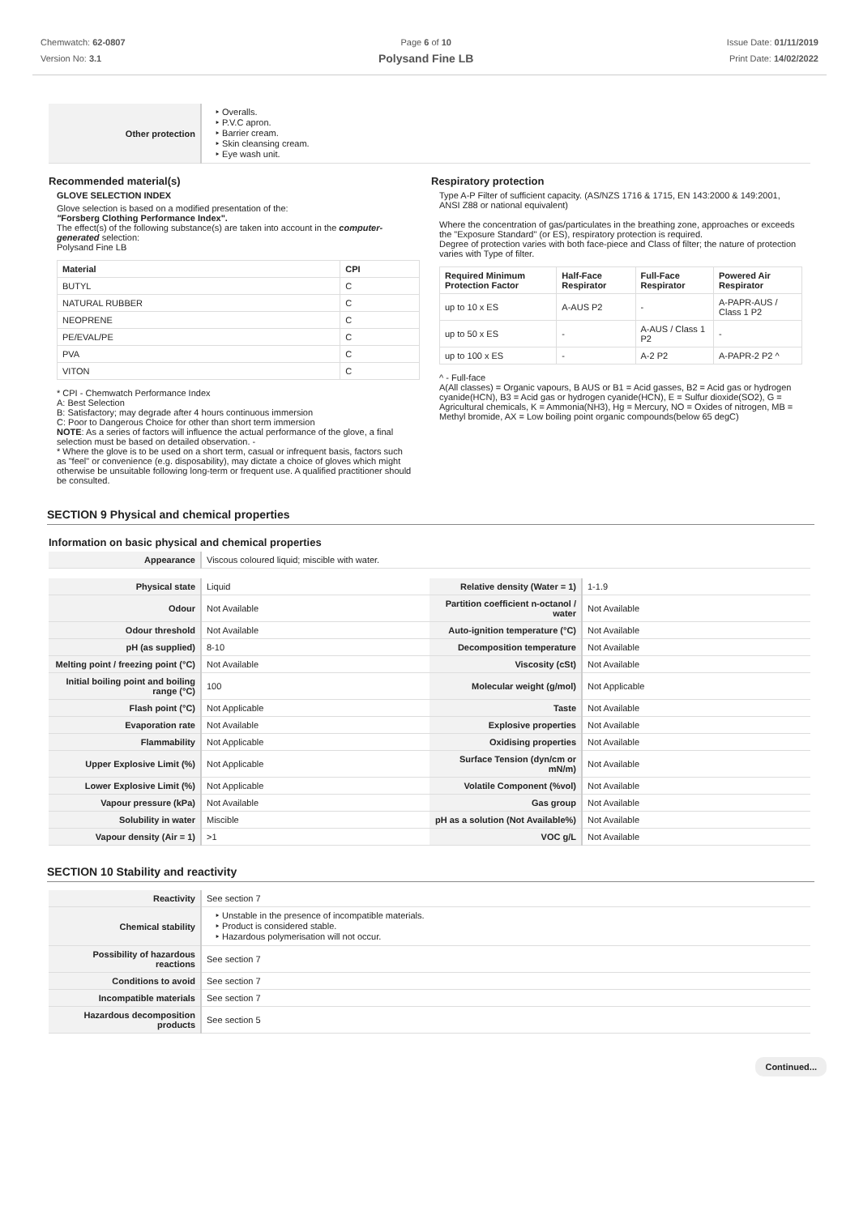Chemwatch: 62-0807
Version No: 3.1
Page 6 of 10
Polysand Fine LB
Issue Date: 01/11/2019
Print Date: 14/02/2022
| Other protection | ‣ Overalls. ‣ P.V.C apron. ‣ Barrier cream. ‣ Skin cleansing cream. ‣ Eye wash unit. |
Recommended material(s)
GLOVE SELECTION INDEX
Glove selection is based on a modified presentation of the:
"Forsberg Clothing Performance Index".
The effect(s) of the following substance(s) are taken into account in the computer-generated selection:
Polysand Fine LB
| Material | CPI |
| --- | --- |
| BUTYL | C |
| NATURAL RUBBER | C |
| NEOPRENE | C |
| PE/EVAL/PE | C |
| PVA | C |
| VITON | C |
* CPI - Chemwatch Performance Index
A: Best Selection
B: Satisfactory; may degrade after 4 hours continuous immersion
C: Poor to Dangerous Choice for other than short term immersion
NOTE: As a series of factors will influence the actual performance of the glove, a final selection must be based on detailed observation. -
* Where the glove is to be used on a short term, casual or infrequent basis, factors such as "feel" or convenience (e.g. disposability), may dictate a choice of gloves which might otherwise be unsuitable following long-term or frequent use. A qualified practitioner should be consulted.
Respiratory protection
Type A-P Filter of sufficient capacity. (AS/NZS 1716 & 1715, EN 143:2000 & 149:2001, ANSI Z88 or national equivalent)
Where the concentration of gas/particulates in the breathing zone, approaches or exceeds the "Exposure Standard" (or ES), respiratory protection is required.
Degree of protection varies with both face-piece and Class of filter; the nature of protection varies with Type of filter.
| Required Minimum Protection Factor | Half-Face Respirator | Full-Face Respirator | Powered Air Respirator |
| --- | --- | --- | --- |
| up to 10 x ES | A-AUS P2 | - | A-PAPR-AUS / Class 1 P2 |
| up to 50 x ES | - | A-AUS / Class 1 P2 | - |
| up to 100 x ES | - | A-2 P2 | A-PAPR-2 P2 ^ |
^ - Full-face
A(All classes) = Organic vapours, B AUS or B1 = Acid gasses, B2 = Acid gas or hydrogen cyanide(HCN), B3 = Acid gas or hydrogen cyanide(HCN), E = Sulfur dioxide(SO2), G = Agricultural chemicals, K = Ammonia(NH3), Hg = Mercury, NO = Oxides of nitrogen, MB = Methyl bromide, AX = Low boiling point organic compounds(below 65 degC)
SECTION 9 Physical and chemical properties
Information on basic physical and chemical properties
| Appearance | Viscous coloured liquid; miscible with water. |
| Physical state | Liquid | Relative density (Water = 1) | 1-1.9 |
| Odour | Not Available | Partition coefficient n-octanol / water | Not Available |
| Odour threshold | Not Available | Auto-ignition temperature (°C) | Not Available |
| pH (as supplied) | 8-10 | Decomposition temperature | Not Available |
| Melting point / freezing point (°C) | Not Available | Viscosity (cSt) | Not Available |
| Initial boiling point and boiling range (°C) | 100 | Molecular weight (g/mol) | Not Applicable |
| Flash point (°C) | Not Applicable | Taste | Not Available |
| Evaporation rate | Not Available | Explosive properties | Not Available |
| Flammability | Not Applicable | Oxidising properties | Not Available |
| Upper Explosive Limit (%) | Not Applicable | Surface Tension (dyn/cm or mN/m) | Not Available |
| Lower Explosive Limit (%) | Not Applicable | Volatile Component (%vol) | Not Available |
| Vapour pressure (kPa) | Not Available | Gas group | Not Available |
| Solubility in water | Miscible | pH as a solution (Not Available%) | Not Available |
| Vapour density (Air = 1) | >1 | VOC g/L | Not Available |
SECTION 10 Stability and reactivity
| Reactivity | See section 7 |
| Chemical stability | ‣ Unstable in the presence of incompatible materials. ‣ Product is considered stable. ‣ Hazardous polymerisation will not occur. |
| Possibility of hazardous reactions | See section 7 |
| Conditions to avoid | See section 7 |
| Incompatible materials | See section 7 |
| Hazardous decomposition products | See section 5 |
Continued...